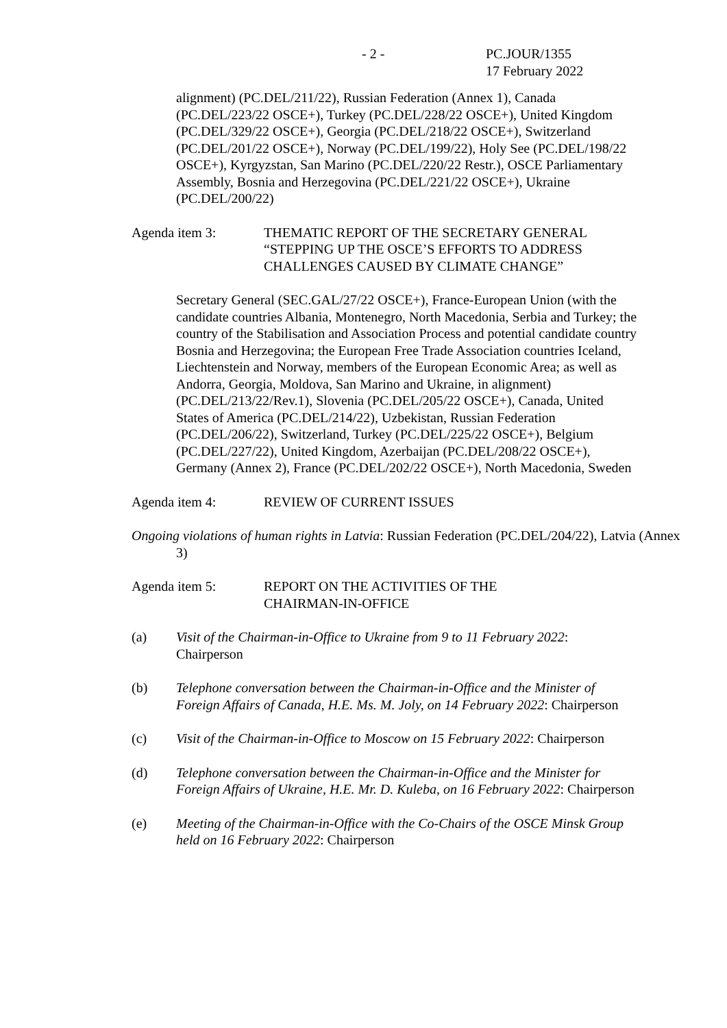- 2 - PC.JOUR/1355
17 February 2022
alignment) (PC.DEL/211/22), Russian Federation (Annex 1), Canada (PC.DEL/223/22 OSCE+), Turkey (PC.DEL/228/22 OSCE+), United Kingdom (PC.DEL/329/22 OSCE+), Georgia (PC.DEL/218/22 OSCE+), Switzerland (PC.DEL/201/22 OSCE+), Norway (PC.DEL/199/22), Holy See (PC.DEL/198/22 OSCE+), Kyrgyzstan, San Marino (PC.DEL/220/22 Restr.), OSCE Parliamentary Assembly, Bosnia and Herzegovina (PC.DEL/221/22 OSCE+), Ukraine (PC.DEL/200/22)
Agenda item 3: THEMATIC REPORT OF THE SECRETARY GENERAL “STEPPING UP THE OSCE’S EFFORTS TO ADDRESS CHALLENGES CAUSED BY CLIMATE CHANGE”
Secretary General (SEC.GAL/27/22 OSCE+), France-European Union (with the candidate countries Albania, Montenegro, North Macedonia, Serbia and Turkey; the country of the Stabilisation and Association Process and potential candidate country Bosnia and Herzegovina; the European Free Trade Association countries Iceland, Liechtenstein and Norway, members of the European Economic Area; as well as Andorra, Georgia, Moldova, San Marino and Ukraine, in alignment) (PC.DEL/213/22/Rev.1), Slovenia (PC.DEL/205/22 OSCE+), Canada, United States of America (PC.DEL/214/22), Uzbekistan, Russian Federation (PC.DEL/206/22), Switzerland, Turkey (PC.DEL/225/22 OSCE+), Belgium (PC.DEL/227/22), United Kingdom, Azerbaijan (PC.DEL/208/22 OSCE+), Germany (Annex 2), France (PC.DEL/202/22 OSCE+), North Macedonia, Sweden
Agenda item 4: REVIEW OF CURRENT ISSUES
Ongoing violations of human rights in Latvia: Russian Federation (PC.DEL/204/22), Latvia (Annex 3)
Agenda item 5: REPORT ON THE ACTIVITIES OF THE
CHAIRMAN-IN-OFFICE
(a) Visit of the Chairman-in-Office to Ukraine from 9 to 11 February 2022: Chairperson
(b) Telephone conversation between the Chairman-in-Office and the Minister of Foreign Affairs of Canada, H.E. Ms. M. Joly, on 14 February 2022: Chairperson
(c) Visit of the Chairman-in-Office to Moscow on 15 February 2022: Chairperson
(d) Telephone conversation between the Chairman-in-Office and the Minister for Foreign Affairs of Ukraine, H.E. Mr. D. Kuleba, on 16 February 2022: Chairperson
(e) Meeting of the Chairman-in-Office with the Co-Chairs of the OSCE Minsk Group held on 16 February 2022: Chairperson